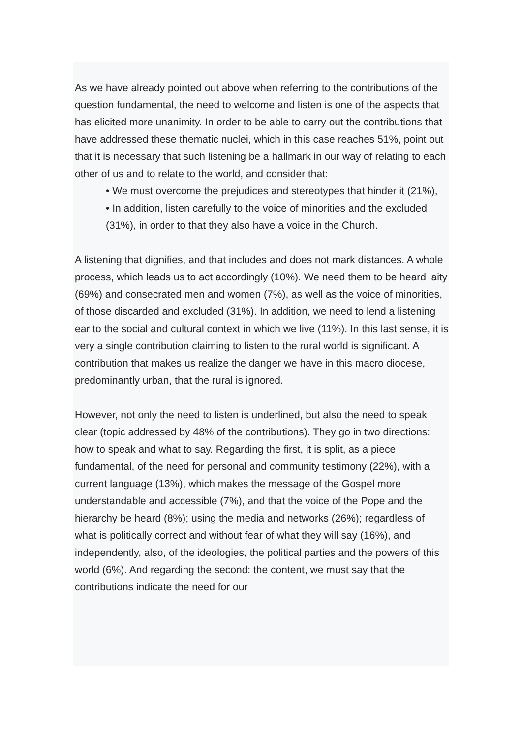As we have already pointed out above when referring to the contributions of the question fundamental, the need to welcome and listen is one of the aspects that has elicited more unanimity. In order to be able to carry out the contributions that have addressed these thematic nuclei, which in this case reaches 51%, point out that it is necessary that such listening be a hallmark in our way of relating to each other of us and to relate to the world, and consider that:
• We must overcome the prejudices and stereotypes that hinder it (21%),
• In addition, listen carefully to the voice of minorities and the excluded (31%), in order to that they also have a voice in the Church.
A listening that dignifies, and that includes and does not mark distances. A whole process, which leads us to act accordingly (10%). We need them to be heard laity (69%) and consecrated men and women (7%), as well as the voice of minorities, of those discarded and excluded (31%). In addition, we need to lend a listening ear to the social and cultural context in which we live (11%). In this last sense, it is very a single contribution claiming to listen to the rural world is significant. A contribution that makes us realize the danger we have in this macro diocese, predominantly urban, that the rural is ignored.
However, not only the need to listen is underlined, but also the need to speak clear (topic addressed by 48% of the contributions). They go in two directions: how to speak and what to say. Regarding the first, it is split, as a piece fundamental, of the need for personal and community testimony (22%), with a current language (13%), which makes the message of the Gospel more understandable and accessible (7%), and that the voice of the Pope and the hierarchy be heard (8%); using the media and networks (26%); regardless of what is politically correct and without fear of what they will say (16%), and independently, also, of the ideologies, the political parties and the powers of this world (6%). And regarding the second: the content, we must say that the contributions indicate the need for our